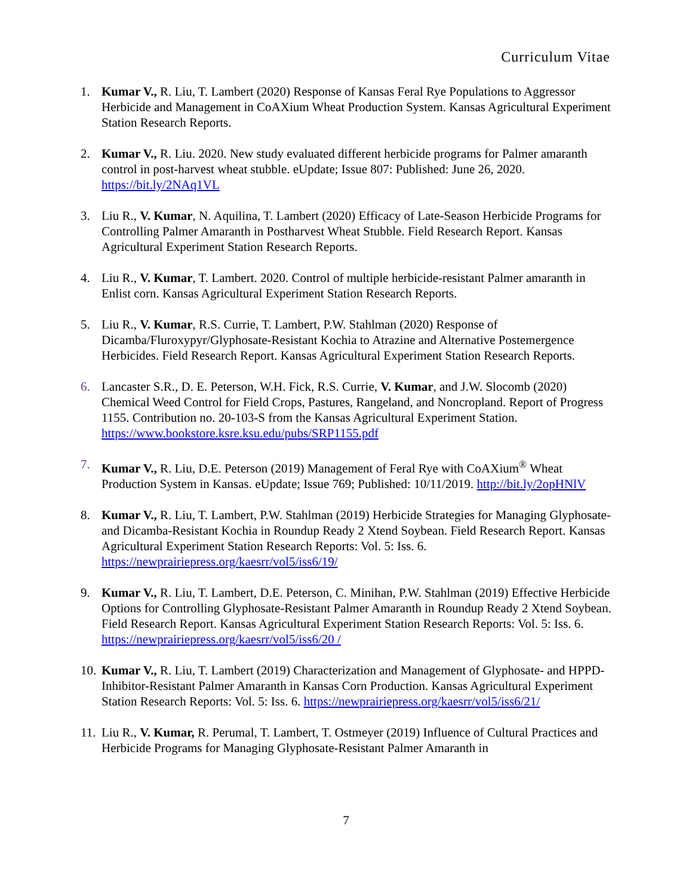Curriculum Vitae
1. Kumar V., R. Liu, T. Lambert (2020) Response of Kansas Feral Rye Populations to Aggressor Herbicide and Management in CoAXium Wheat Production System. Kansas Agricultural Experiment Station Research Reports.
2. Kumar V., R. Liu. 2020. New study evaluated different herbicide programs for Palmer amaranth control in post-harvest wheat stubble. eUpdate; Issue 807: Published: June 26, 2020. https://bit.ly/2NAq1VL
3. Liu R., V. Kumar, N. Aquilina, T. Lambert (2020) Efficacy of Late-Season Herbicide Programs for Controlling Palmer Amaranth in Postharvest Wheat Stubble. Field Research Report. Kansas Agricultural Experiment Station Research Reports.
4. Liu R., V. Kumar, T. Lambert. 2020. Control of multiple herbicide-resistant Palmer amaranth in Enlist corn. Kansas Agricultural Experiment Station Research Reports.
5. Liu R., V. Kumar, R.S. Currie, T. Lambert, P.W. Stahlman (2020) Response of Dicamba/Fluroxypyr/Glyphosate-Resistant Kochia to Atrazine and Alternative Postemergence Herbicides. Field Research Report. Kansas Agricultural Experiment Station Research Reports.
6. Lancaster S.R., D. E. Peterson, W.H. Fick, R.S. Currie, V. Kumar, and J.W. Slocomb (2020) Chemical Weed Control for Field Crops, Pastures, Rangeland, and Noncropland. Report of Progress 1155. Contribution no. 20-103-S from the Kansas Agricultural Experiment Station. https://www.bookstore.ksre.ksu.edu/pubs/SRP1155.pdf
7. Kumar V., R. Liu, D.E. Peterson (2019) Management of Feral Rye with CoAXium<sup>®</sup> Wheat Production System in Kansas. eUpdate; Issue 769; Published: 10/11/2019. http://bit.ly/2opHNlV
8. Kumar V., R. Liu, T. Lambert, P.W. Stahlman (2019) Herbicide Strategies for Managing Glyphosate- and Dicamba-Resistant Kochia in Roundup Ready 2 Xtend Soybean. Field Research Report. Kansas Agricultural Experiment Station Research Reports: Vol. 5: Iss. 6. https://newprairiepress.org/kaesrr/vol5/iss6/19/
9. Kumar V., R. Liu, T. Lambert, D.E. Peterson, C. Minihan, P.W. Stahlman (2019) Effective Herbicide Options for Controlling Glyphosate-Resistant Palmer Amaranth in Roundup Ready 2 Xtend Soybean. Field Research Report. Kansas Agricultural Experiment Station Research Reports: Vol. 5: Iss. 6. https://newprairiepress.org/kaesrr/vol5/iss6/20 /
10.
Kumar V., R. Liu, T. Lambert (2019) Characterization and Management of Glyphosate- and HPPD-Inhibitor-Resistant Palmer Amaranth in Kansas Corn Production. Kansas Agricultural Experiment Station Research Reports: Vol. 5: Iss. 6. https://newprairiepress.org/kaesrr/vol5/iss6/21/
11.
Liu R., V. Kumar, R. Perumal, T. Lambert, T. Ostmeyer (2019) Influence of Cultural Practices and Herbicide Programs for Managing Glyphosate-Resistant Palmer Amaranth in
7